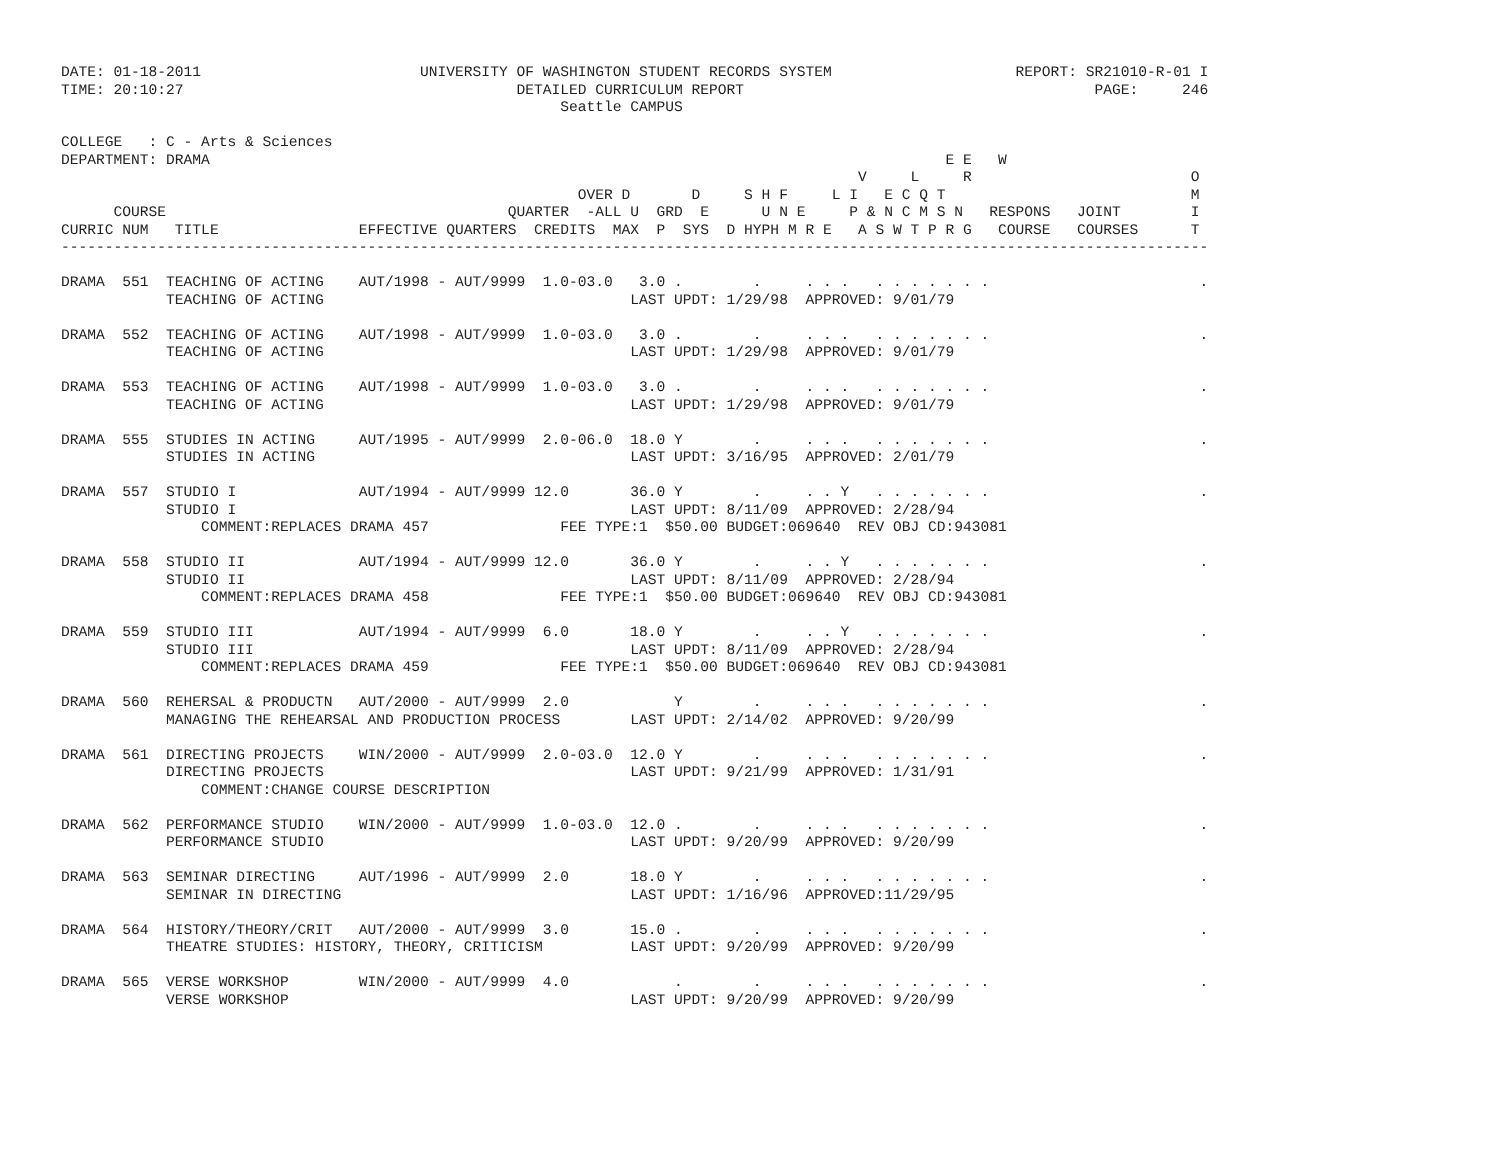DATE: 01-18-2011                         UNIVERSITY OF WASHINGTON STUDENT RECORDS SYSTEM                     REPORT: SR21010-R-01 I
TIME: 20:10:27                                      DETAILED CURRICULUM REPORT                                        PAGE:     246
                                                         Seattle CAMPUS

COLLEGE   : C - Arts & Sciences
DEPARTMENT: DRAMA                                                                                    E E   W
                                                                                           V     L     R                         O
                                                           OVER D       D     S H F     L I   E C Q T                            M
      COURSE                                       QUARTER  -ALL U  GRD  E      U N E     P & N C M S N   RESPONS   JOINT        I
CURRIC NUM   TITLE                EFFECTIVE QUARTERS  CREDITS  MAX  P  SYS  D HYPH M R E   A S W T P R G   COURSE   COURSES      T
-----------------------------------------------------------------------------------------------------------------------------------

DRAMA  551  TEACHING OF ACTING    AUT/1998 - AUT/9999  1.0-03.0   3.0 .        .     . . .   . . . . . . .                        .
            TEACHING OF ACTING                                   LAST UPDT: 1/29/98  APPROVED: 9/01/79

DRAMA  552  TEACHING OF ACTING    AUT/1998 - AUT/9999  1.0-03.0   3.0 .        .     . . .   . . . . . . .                        .
            TEACHING OF ACTING                                   LAST UPDT: 1/29/98  APPROVED: 9/01/79

DRAMA  553  TEACHING OF ACTING    AUT/1998 - AUT/9999  1.0-03.0   3.0 .        .     . . .   . . . . . . .                        .
            TEACHING OF ACTING                                   LAST UPDT: 1/29/98  APPROVED: 9/01/79

DRAMA  555  STUDIES IN ACTING     AUT/1995 - AUT/9999  2.0-06.0  18.0 Y        .     . . .   . . . . . . .                        .
            STUDIES IN ACTING                                    LAST UPDT: 3/16/95  APPROVED: 2/01/79

DRAMA  557  STUDIO I              AUT/1994 - AUT/9999 12.0       36.0 Y        .     . . Y   . . . . . . .                        .
            STUDIO I                                             LAST UPDT: 8/11/09  APPROVED: 2/28/94
                COMMENT:REPLACES DRAMA 457               FEE TYPE:1  $50.00 BUDGET:069640  REV OBJ CD:943081

DRAMA  558  STUDIO II             AUT/1994 - AUT/9999 12.0       36.0 Y        .     . . Y   . . . . . . .                        .
            STUDIO II                                            LAST UPDT: 8/11/09  APPROVED: 2/28/94
                COMMENT:REPLACES DRAMA 458               FEE TYPE:1  $50.00 BUDGET:069640  REV OBJ CD:943081

DRAMA  559  STUDIO III            AUT/1994 - AUT/9999  6.0       18.0 Y        .     . . Y   . . . . . . .                        .
            STUDIO III                                           LAST UPDT: 8/11/09  APPROVED: 2/28/94
                COMMENT:REPLACES DRAMA 459               FEE TYPE:1  $50.00 BUDGET:069640  REV OBJ CD:943081

DRAMA  560  REHERSAL & PRODUCTN   AUT/2000 - AUT/9999  2.0            Y        .     . . .   . . . . . . .                        .
            MANAGING THE REHEARSAL AND PRODUCTION PROCESS        LAST UPDT: 2/14/02  APPROVED: 9/20/99

DRAMA  561  DIRECTING PROJECTS    WIN/2000 - AUT/9999  2.0-03.0  12.0 Y        .     . . .   . . . . . . .                        .
            DIRECTING PROJECTS                                   LAST UPDT: 9/21/99  APPROVED: 1/31/91
                COMMENT:CHANGE COURSE DESCRIPTION

DRAMA  562  PERFORMANCE STUDIO    WIN/2000 - AUT/9999  1.0-03.0  12.0 .        .     . . .   . . . . . . .                        .
            PERFORMANCE STUDIO                                   LAST UPDT: 9/20/99  APPROVED: 9/20/99

DRAMA  563  SEMINAR DIRECTING     AUT/1996 - AUT/9999  2.0       18.0 Y        .     . . .   . . . . . . .                        .
            SEMINAR IN DIRECTING                                 LAST UPDT: 1/16/96  APPROVED:11/29/95

DRAMA  564  HISTORY/THEORY/CRIT   AUT/2000 - AUT/9999  3.0       15.0 .        .     . . .   . . . . . . .                        .
            THEATRE STUDIES: HISTORY, THEORY, CRITICISM          LAST UPDT: 9/20/99  APPROVED: 9/20/99

DRAMA  565  VERSE WORKSHOP        WIN/2000 - AUT/9999  4.0            .        .     . . .   . . . . . . .                        .
            VERSE WORKSHOP                                       LAST UPDT: 9/20/99  APPROVED: 9/20/99